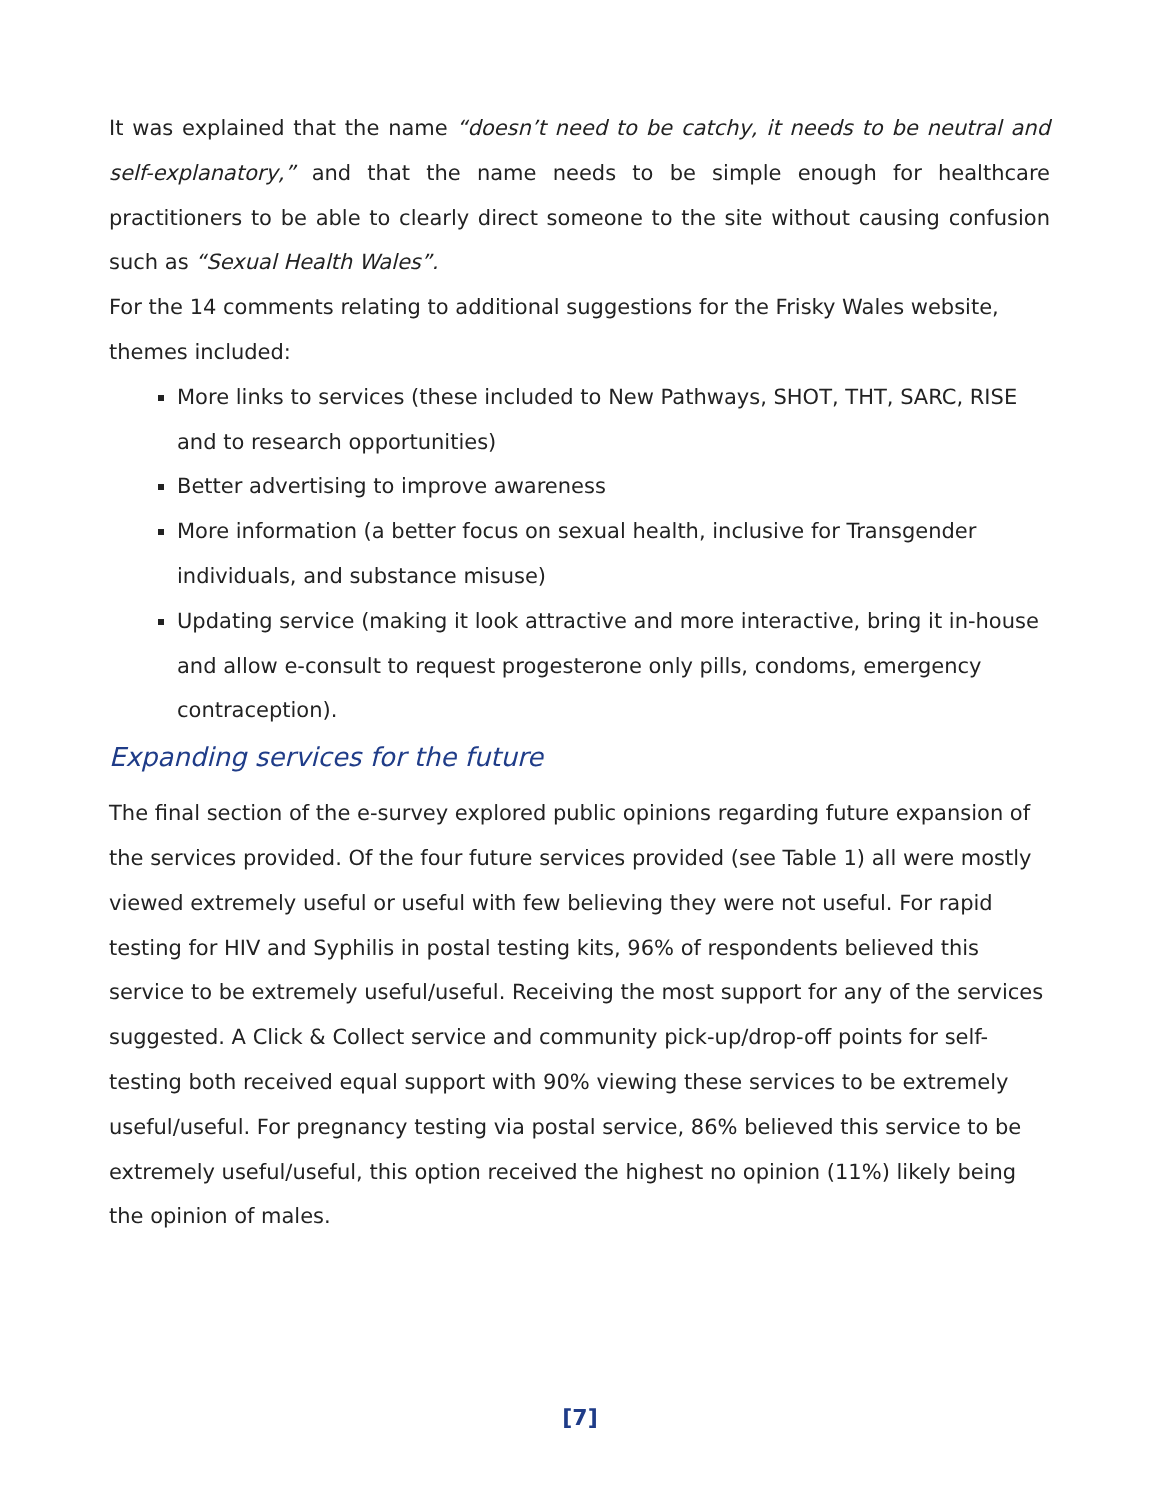It was explained that the name “doesn’t need to be catchy, it needs to be neutral and self-explanatory,” and that the name needs to be simple enough for healthcare practitioners to be able to clearly direct someone to the site without causing confusion such as “Sexual Health Wales”.
For the 14 comments relating to additional suggestions for the Frisky Wales website, themes included:
More links to services (these included to New Pathways, SHOT, THT, SARC, RISE and to research opportunities)
Better advertising to improve awareness
More information (a better focus on sexual health, inclusive for Transgender individuals, and substance misuse)
Updating service (making it look attractive and more interactive, bring it in-house and allow e-consult to request progesterone only pills, condoms, emergency contraception).
Expanding services for the future
The final section of the e-survey explored public opinions regarding future expansion of the services provided. Of the four future services provided (see Table 1) all were mostly viewed extremely useful or useful with few believing they were not useful. For rapid testing for HIV and Syphilis in postal testing kits, 96% of respondents believed this service to be extremely useful/useful. Receiving the most support for any of the services suggested. A Click & Collect service and community pick-up/drop-off points for self-testing both received equal support with 90% viewing these services to be extremely useful/useful. For pregnancy testing via postal service, 86% believed this service to be extremely useful/useful, this option received the highest no opinion (11%) likely being the opinion of males.
[7]